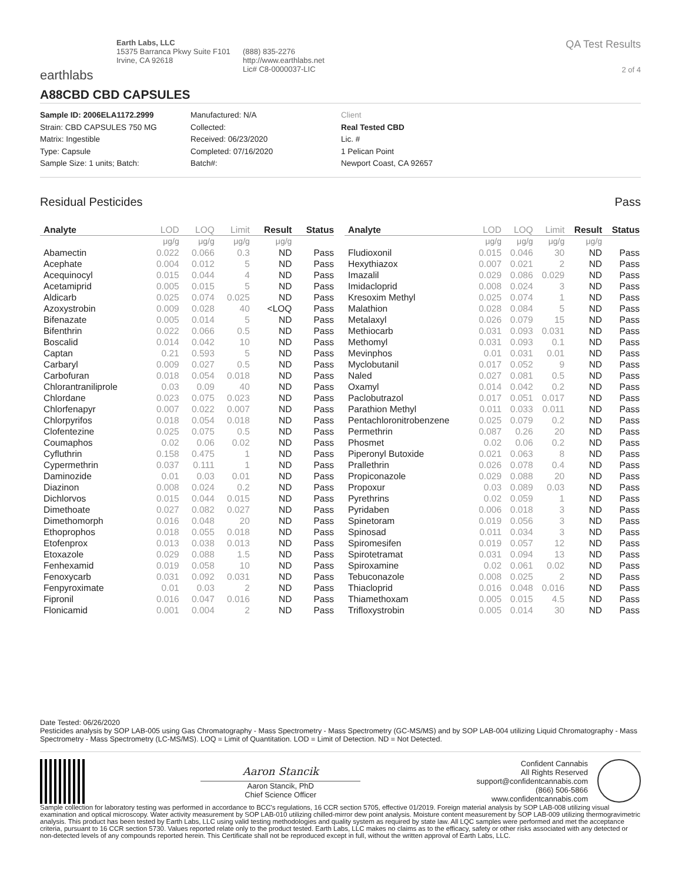earthlabs
Earth Labs, LLC
15375 Barranca Pkwy Suite F101
Irvine, CA 92618
(888) 835-2276
http://www.earthlabs.net
Lic# C8-0000037-LIC
QA Test Results
2 of 4
A88CBD CBD CAPSULES
Sample ID: 2006ELA1172.2999
Strain: CBD CAPSULES 750 MG
Matrix: Ingestible
Type: Capsule
Sample Size: 1 units; Batch:
Manufactured: N/A
Collected:
Received: 06/23/2020
Completed: 07/16/2020
Batch#:
Client
Real Tested CBD
Lic. #
1 Pelican Point
Newport Coast, CA 92657
Residual Pesticides Pass
| Analyte | LOD | LOQ | Limit | Result | Status |
| --- | --- | --- | --- | --- | --- |
| | μg/g | μg/g | μg/g | μg/g | |
| Abamectin | 0.022 | 0.066 | 0.3 | ND | Pass |
| Acephate | 0.004 | 0.012 | 5 | ND | Pass |
| Acequinocyl | 0.015 | 0.044 | 4 | ND | Pass |
| Acetamiprid | 0.005 | 0.015 | 5 | ND | Pass |
| Aldicarb | 0.025 | 0.074 | 0.025 | ND | Pass |
| Azoxystrobin | 0.009 | 0.028 | 40 | <LOQ | Pass |
| Bifenazate | 0.005 | 0.014 | 5 | ND | Pass |
| Bifenthrin | 0.022 | 0.066 | 0.5 | ND | Pass |
| Boscalid | 0.014 | 0.042 | 10 | ND | Pass |
| Captan | 0.21 | 0.593 | 5 | ND | Pass |
| Carbaryl | 0.009 | 0.027 | 0.5 | ND | Pass |
| Carbofuran | 0.018 | 0.054 | 0.018 | ND | Pass |
| Chlorantraniliprole | 0.03 | 0.09 | 40 | ND | Pass |
| Chlordane | 0.023 | 0.075 | 0.023 | ND | Pass |
| Chlorfenapyr | 0.007 | 0.022 | 0.007 | ND | Pass |
| Chlorpyrifos | 0.018 | 0.054 | 0.018 | ND | Pass |
| Clofentezine | 0.025 | 0.075 | 0.5 | ND | Pass |
| Coumaphos | 0.02 | 0.06 | 0.02 | ND | Pass |
| Cyfluthrin | 0.158 | 0.475 | 1 | ND | Pass |
| Cypermethrin | 0.037 | 0.111 | 1 | ND | Pass |
| Daminozide | 0.01 | 0.03 | 0.01 | ND | Pass |
| Diazinon | 0.008 | 0.024 | 0.2 | ND | Pass |
| Dichlorvos | 0.015 | 0.044 | 0.015 | ND | Pass |
| Dimethoate | 0.027 | 0.082 | 0.027 | ND | Pass |
| Dimethomorph | 0.016 | 0.048 | 20 | ND | Pass |
| Ethoprophos | 0.018 | 0.055 | 0.018 | ND | Pass |
| Etofenprox | 0.013 | 0.038 | 0.013 | ND | Pass |
| Etoxazole | 0.029 | 0.088 | 1.5 | ND | Pass |
| Fenhexamid | 0.019 | 0.058 | 10 | ND | Pass |
| Fenoxycarb | 0.031 | 0.092 | 0.031 | ND | Pass |
| Fenpyroximate | 0.01 | 0.03 | 2 | ND | Pass |
| Fipronil | 0.016 | 0.047 | 0.016 | ND | Pass |
| Flonicamid | 0.001 | 0.004 | 2 | ND | Pass |
| Analyte | LOD | LOQ | Limit | Result | Status |
| --- | --- | --- | --- | --- | --- |
| | μg/g | μg/g | μg/g | μg/g | |
| Fludioxonil | 0.015 | 0.046 | 30 | ND | Pass |
| Hexythiazox | 0.007 | 0.021 | 2 | ND | Pass |
| Imazalil | 0.029 | 0.086 | 0.029 | ND | Pass |
| Imidacloprid | 0.008 | 0.024 | 3 | ND | Pass |
| Kresoxim Methyl | 0.025 | 0.074 | 1 | ND | Pass |
| Malathion | 0.028 | 0.084 | 5 | ND | Pass |
| Metalaxyl | 0.026 | 0.079 | 15 | ND | Pass |
| Methiocarb | 0.031 | 0.093 | 0.031 | ND | Pass |
| Methomyl | 0.031 | 0.093 | 0.1 | ND | Pass |
| Mevinphos | 0.01 | 0.031 | 0.01 | ND | Pass |
| Myclobutanil | 0.017 | 0.052 | 9 | ND | Pass |
| Naled | 0.027 | 0.081 | 0.5 | ND | Pass |
| Oxamyl | 0.014 | 0.042 | 0.2 | ND | Pass |
| Paclobutrazol | 0.017 | 0.051 | 0.017 | ND | Pass |
| Parathion Methyl | 0.011 | 0.033 | 0.011 | ND | Pass |
| Pentachloronitrobenzene | 0.025 | 0.079 | 0.2 | ND | Pass |
| Permethrin | 0.087 | 0.26 | 20 | ND | Pass |
| Phosmet | 0.02 | 0.06 | 0.2 | ND | Pass |
| Piperonyl Butoxide | 0.021 | 0.063 | 8 | ND | Pass |
| Prallethrin | 0.026 | 0.078 | 0.4 | ND | Pass |
| Propiconazole | 0.029 | 0.088 | 20 | ND | Pass |
| Propoxur | 0.03 | 0.089 | 0.03 | ND | Pass |
| Pyrethrins | 0.02 | 0.059 | 1 | ND | Pass |
| Pyridaben | 0.006 | 0.018 | 3 | ND | Pass |
| Spinetoram | 0.019 | 0.056 | 3 | ND | Pass |
| Spinosad | 0.011 | 0.034 | 3 | ND | Pass |
| Spiromesifen | 0.019 | 0.057 | 12 | ND | Pass |
| Spirotetramat | 0.031 | 0.094 | 13 | ND | Pass |
| Spiroxamine | 0.02 | 0.061 | 0.02 | ND | Pass |
| Tebuconazole | 0.008 | 0.025 | 2 | ND | Pass |
| Thiacloprid | 0.016 | 0.048 | 0.016 | ND | Pass |
| Thiamethoxam | 0.005 | 0.015 | 4.5 | ND | Pass |
| Trifloxystrobin | 0.005 | 0.014 | 30 | ND | Pass |
Date Tested: 06/26/2020
Pesticides analysis by SOP LAB-005 using Gas Chromatography - Mass Spectrometry - Mass Spectrometry (GC-MS/MS) and by SOP LAB-004 utilizing Liquid Chromatography - Mass Spectrometry - Mass Spectrometry (LC-MS/MS). LOQ = Limit of Quantitation. LOD = Limit of Detection. ND = Not Detected.
Aaron Stancik
Aaron Stancik, PhD
Chief Science Officer
Confident Cannabis
All Rights Reserved
support@confidentcannabis.com
(866) 506-5866
www.confidentcannabis.com
Sample collection for laboratory testing was performed in accordance to BCC's regulations, 16 CCR section 5705, effective 01/2019. Foreign material analysis by SOP LAB-008 utilizing visual examination and optical microscopy. Water activity measurement by SOP LAB-010 utilizing chilled-mirror dew point analysis. Moisture content measurement by SOP LAB-009 utilizing thermogravimetric analysis. This product has been tested by Earth Labs, LLC using valid testing methodologies and quality system as required by state law. All LQC samples were performed and met the acceptance criteria, pursuant to 16 CCR section 5730. Values reported relate only to the product tested. Earth Labs, LLC makes no claims as to the efficacy, safety or other risks associated with any detected or non-detected levels of any compounds reported herein. This Certificate shall not be reproduced except in full, without the written approval of Earth Labs, LLC.